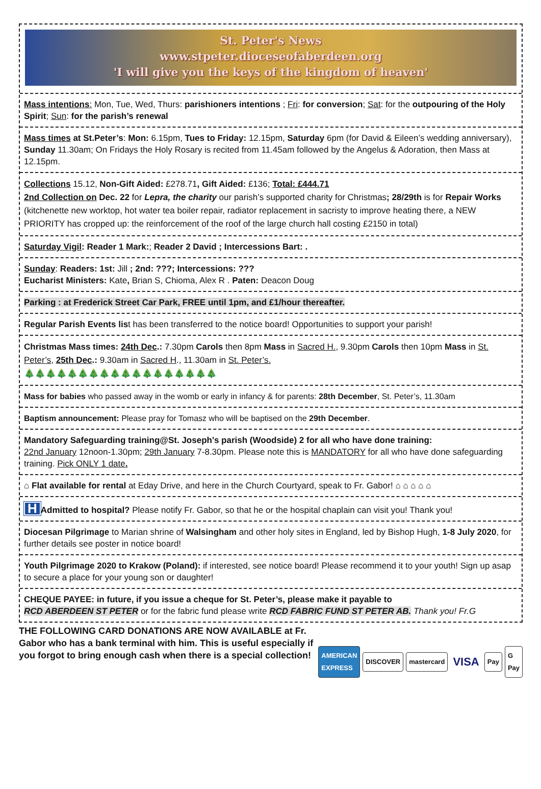St. Peter's News
www.stpeter.dioceseofaberdeen.org
'I will give you the keys of the kingdom of heaven'
Mass intentions: Mon, Tue, Wed, Thurs: parishioners intentions ; Fri: for conversion; Sat: for the outpouring of the Holy Spirit; Sun: for the parish’s renewal
Mass times at St.Peter’s: Mon: 6.15pm, Tues to Friday: 12.15pm, Saturday 6pm (for David & Eileen’s wedding anniversary), Sunday 11.30am; On Fridays the Holy Rosary is recited from 11.45am followed by the Angelus & Adoration, then Mass at 12.15pm.
Collections 15.12, Non-Gift Aided: £278.71, Gift Aided: £136; Total: £444.71
2nd Collection on Dec. 22 for Lepra, the charity our parish’s supported charity for Christmas; 28/29th is for Repair Works (kitchenette new worktop, hot water tea boiler repair, radiator replacement in sacristy to improve heating there, a NEW PRIORITY has cropped up: the reinforcement of the roof of the large church hall costing £2150 in total)
Saturday Vigil: Reader 1 Mark:; Reader 2 David ; Intercessions Bart: .
Sunday: Readers: 1st: Jill ; 2nd: ???; Intercessions: ???
Eucharist Ministers: Kate, Brian S, Chioma, Alex R . Paten: Deacon Doug
Parking : at Frederick Street Car Park, FREE until 1pm, and £1/hour thereafter.
Regular Parish Events list has been transferred to the notice board! Opportunities to support your parish!
Christmas Mass times: 24th Dec.: 7.30pm Carols then 8pm Mass in Sacred H., 9.30pm Carols then 10pm Mass in St. Peter’s, 25th Dec.: 9.30am in Sacred H., 11.30am in St. Peter’s.
🎄🎄🎄🎄🎄🎄🎄🎄🎄🎄🎄🎄🎄🎄🎄🎄🎄🎄
Mass for babies who passed away in the womb or early in infancy & for parents: 28th December, St. Peter’s, 11.30am
Baptism announcement: Please pray for Tomasz who will be baptised on the 29th December.
Mandatory Safeguarding training@St. Joseph's parish (Woodside) 2 for all who have done training:
22nd January 12noon-1.30pm; 29th January 7-8.30pm. Please note this is MANDATORY for all who have done safeguarding training. Pick ONLY 1 date.
⌂ Flat available for rental at Eday Drive, and here in the Church Courtyard, speak to Fr. Gabor! ⌂ ⌂ ⌂ ⌂ ⌂
H Admitted to hospital? Please notify Fr. Gabor, so that he or the hospital chaplain can visit you! Thank you!
Diocesan Pilgrimage to Marian shrine of Walsingham and other holy sites in England, led by Bishop Hugh, 1-8 July 2020, for further details see poster in notice board!
Youth Pilgrimage 2020 to Krakow (Poland): if interested, see notice board! Please recommend it to your youth! Sign up asap to secure a place for your young son or daughter!
CHEQUE PAYEE: in future, if you issue a cheque for St. Peter’s, please make it payable to
RCD ABERDEEN ST PETER or for the fabric fund please write RCD FABRIC FUND ST PETER AB. Thank you! Fr.G
THE FOLLOWING CARD DONATIONS ARE NOW AVAILABLE at Fr. Gabor who has a bank terminal with him. This is useful especially if you forgot to bring enough cash when there is a special collection!
AMERICAN EXPRESS DISCOVER mastercard VISA Pay G Pay